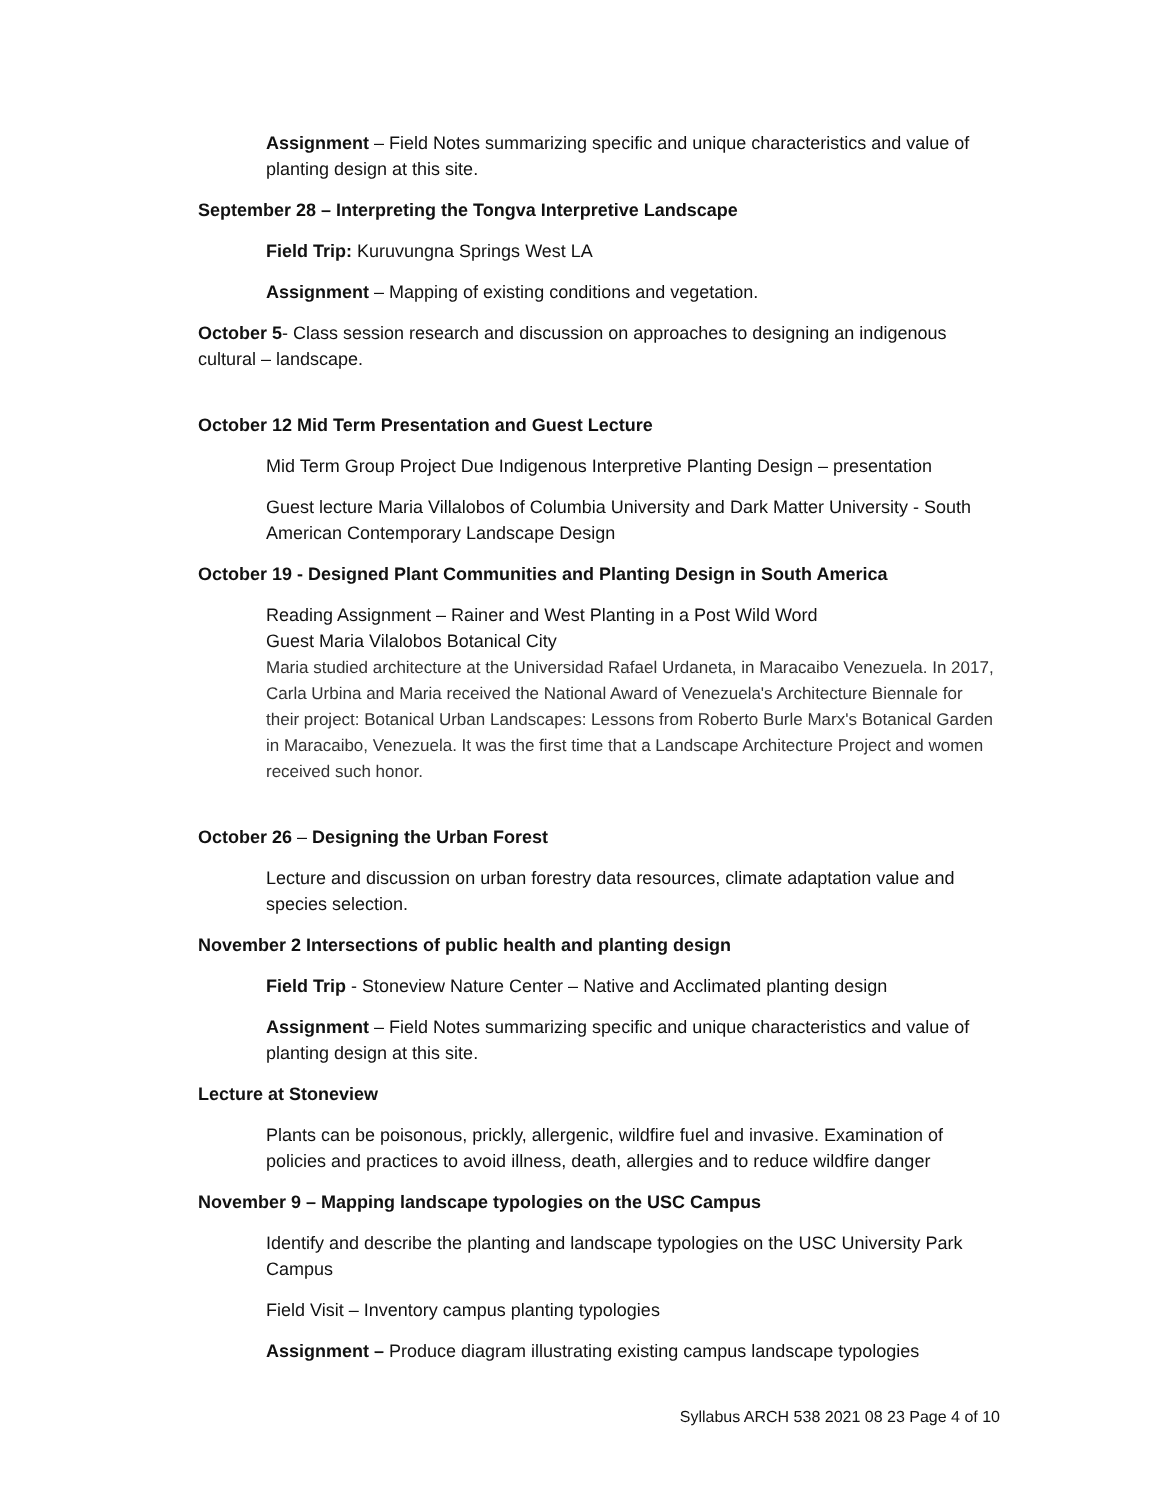Assignment – Field Notes summarizing specific and unique characteristics and value of planting design at this site.
September 28 – Interpreting the Tongva Interpretive Landscape
Field Trip: Kuruvungna Springs West LA
Assignment – Mapping of existing conditions and vegetation.
October 5- Class session research and discussion on approaches to designing an indigenous cultural – landscape.
October 12 Mid Term Presentation and Guest Lecture
Mid Term Group Project Due Indigenous Interpretive Planting Design – presentation
Guest lecture Maria Villalobos of Columbia University and Dark Matter University - South American Contemporary Landscape Design
October 19 - Designed Plant Communities and Planting Design in South America
Reading Assignment – Rainer and West Planting in a Post Wild Word
Guest Maria Vilalobos Botanical City
Maria studied architecture at the Universidad Rafael Urdaneta, in Maracaibo Venezuela. In 2017, Carla Urbina and Maria received the National Award of Venezuela's Architecture Biennale for their project: Botanical Urban Landscapes: Lessons from Roberto Burle Marx's Botanical Garden in Maracaibo, Venezuela. It was the first time that a Landscape Architecture Project and women received such honor.
October 26 – Designing the Urban Forest
Lecture and discussion on urban forestry data resources, climate adaptation value and species selection.
November 2 Intersections of public health and planting design
Field Trip - Stoneview Nature Center – Native and Acclimated planting design
Assignment – Field Notes summarizing specific and unique characteristics and value of planting design at this site.
Lecture at Stoneview
Plants can be poisonous, prickly, allergenic, wildfire fuel and invasive. Examination of policies and practices to avoid illness, death, allergies and to reduce wildfire danger
November 9 – Mapping landscape typologies on the USC Campus
Identify and describe the planting and landscape typologies on the USC University Park Campus
Field Visit – Inventory campus planting typologies
Assignment – Produce diagram illustrating existing campus landscape typologies
Syllabus ARCH 538 2021 08 23 Page 4 of 10